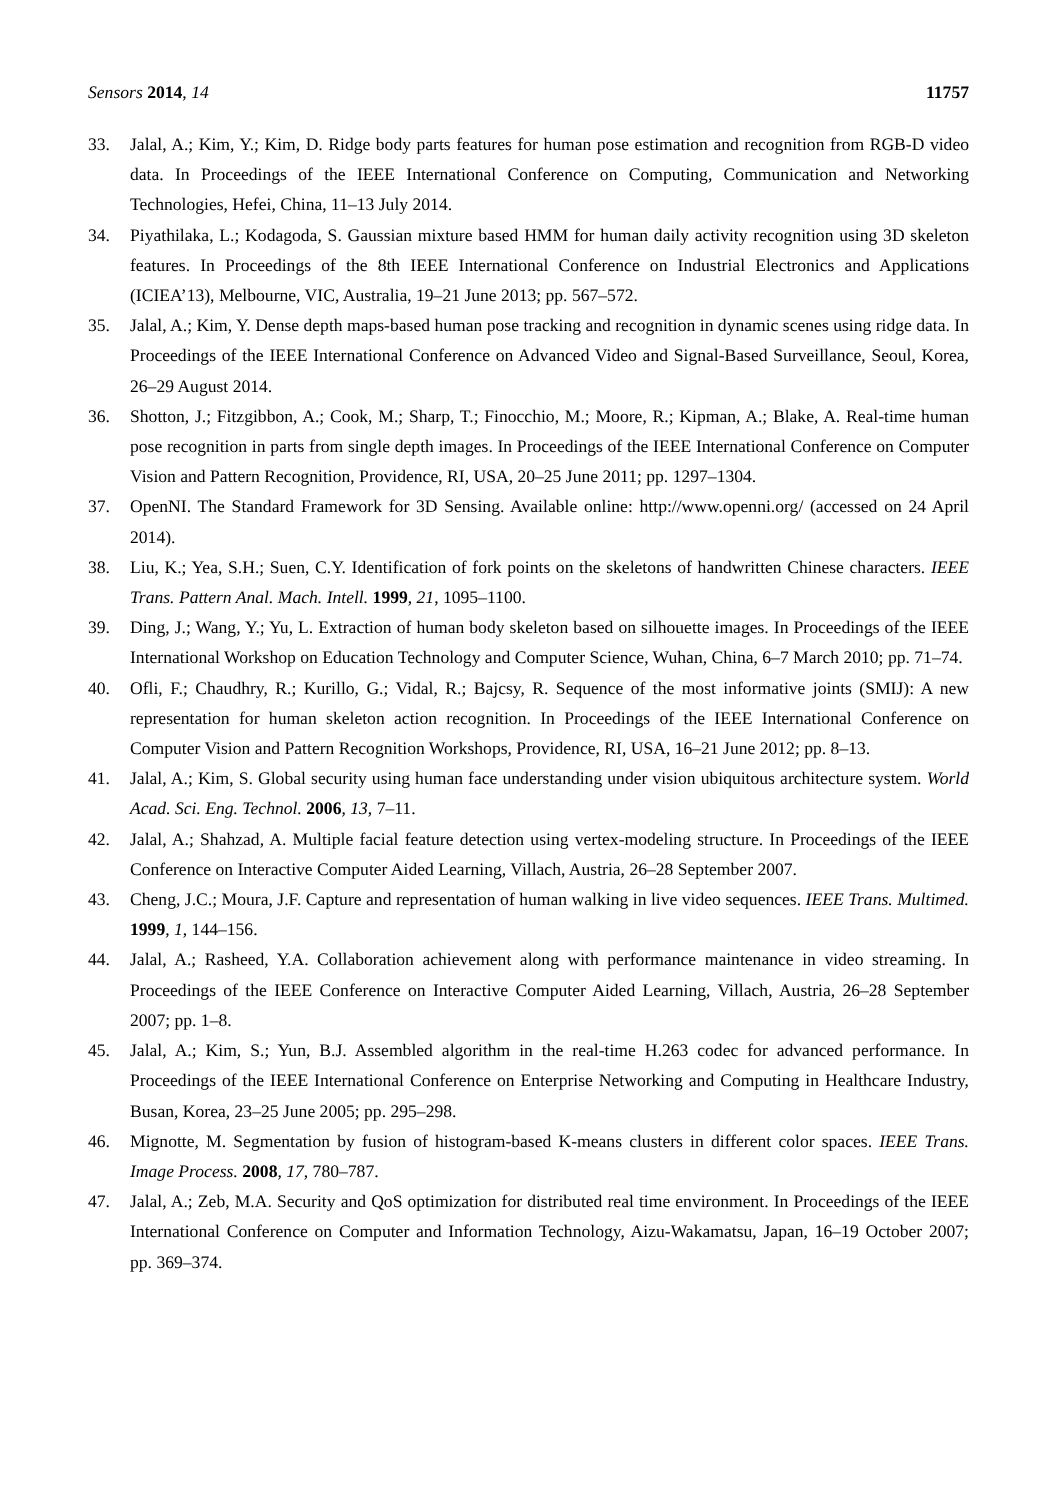Sensors 2014, 14 11757
33. Jalal, A.; Kim, Y.; Kim, D. Ridge body parts features for human pose estimation and recognition from RGB-D video data. In Proceedings of the IEEE International Conference on Computing, Communication and Networking Technologies, Hefei, China, 11–13 July 2014.
34. Piyathilaka, L.; Kodagoda, S. Gaussian mixture based HMM for human daily activity recognition using 3D skeleton features. In Proceedings of the 8th IEEE International Conference on Industrial Electronics and Applications (ICIEA’13), Melbourne, VIC, Australia, 19–21 June 2013; pp. 567–572.
35. Jalal, A.; Kim, Y. Dense depth maps-based human pose tracking and recognition in dynamic scenes using ridge data. In Proceedings of the IEEE International Conference on Advanced Video and Signal-Based Surveillance, Seoul, Korea, 26–29 August 2014.
36. Shotton, J.; Fitzgibbon, A.; Cook, M.; Sharp, T.; Finocchio, M.; Moore, R.; Kipman, A.; Blake, A. Real-time human pose recognition in parts from single depth images. In Proceedings of the IEEE International Conference on Computer Vision and Pattern Recognition, Providence, RI, USA, 20–25 June 2011; pp. 1297–1304.
37. OpenNI. The Standard Framework for 3D Sensing. Available online: http://www.openni.org/ (accessed on 24 April 2014).
38. Liu, K.; Yea, S.H.; Suen, C.Y. Identification of fork points on the skeletons of handwritten Chinese characters. IEEE Trans. Pattern Anal. Mach. Intell. 1999, 21, 1095–1100.
39. Ding, J.; Wang, Y.; Yu, L. Extraction of human body skeleton based on silhouette images. In Proceedings of the IEEE International Workshop on Education Technology and Computer Science, Wuhan, China, 6–7 March 2010; pp. 71–74.
40. Ofli, F.; Chaudhry, R.; Kurillo, G.; Vidal, R.; Bajcsy, R. Sequence of the most informative joints (SMIJ): A new representation for human skeleton action recognition. In Proceedings of the IEEE International Conference on Computer Vision and Pattern Recognition Workshops, Providence, RI, USA, 16–21 June 2012; pp. 8–13.
41. Jalal, A.; Kim, S. Global security using human face understanding under vision ubiquitous architecture system. World Acad. Sci. Eng. Technol. 2006, 13, 7–11.
42. Jalal, A.; Shahzad, A. Multiple facial feature detection using vertex-modeling structure. In Proceedings of the IEEE Conference on Interactive Computer Aided Learning, Villach, Austria, 26–28 September 2007.
43. Cheng, J.C.; Moura, J.F. Capture and representation of human walking in live video sequences. IEEE Trans. Multimed. 1999, 1, 144–156.
44. Jalal, A.; Rasheed, Y.A. Collaboration achievement along with performance maintenance in video streaming. In Proceedings of the IEEE Conference on Interactive Computer Aided Learning, Villach, Austria, 26–28 September 2007; pp. 1–8.
45. Jalal, A.; Kim, S.; Yun, B.J. Assembled algorithm in the real-time H.263 codec for advanced performance. In Proceedings of the IEEE International Conference on Enterprise Networking and Computing in Healthcare Industry, Busan, Korea, 23–25 June 2005; pp. 295–298.
46. Mignotte, M. Segmentation by fusion of histogram-based K-means clusters in different color spaces. IEEE Trans. Image Process. 2008, 17, 780–787.
47. Jalal, A.; Zeb, M.A. Security and QoS optimization for distributed real time environment. In Proceedings of the IEEE International Conference on Computer and Information Technology, Aizu-Wakamatsu, Japan, 16–19 October 2007; pp. 369–374.